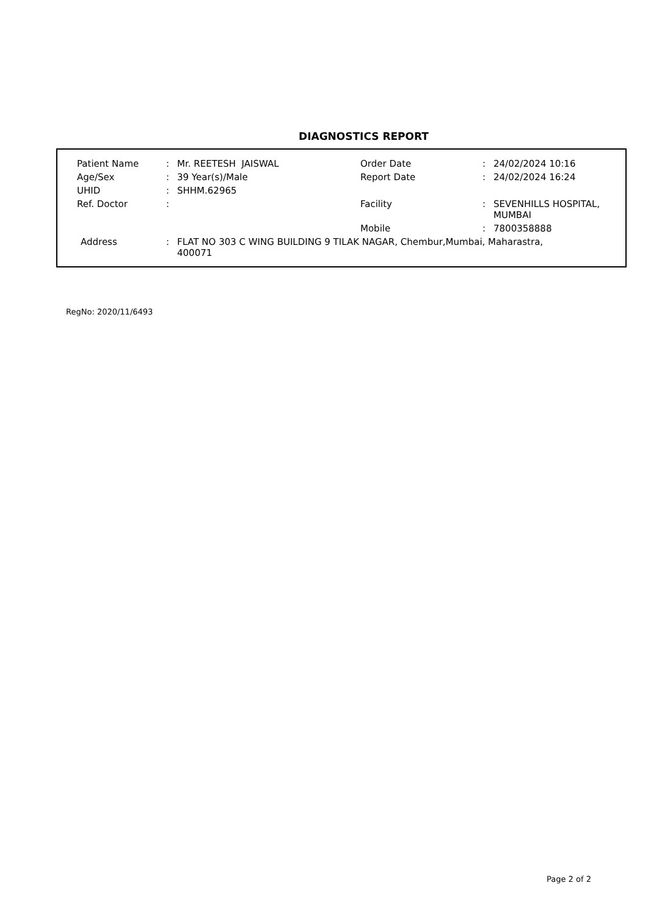DIAGNOSTICS REPORT
| Patient Name | : | Mr. REETESH JAISWAL | Order Date | : | 24/02/2024 10:16 |
| Age/Sex | : | 39 Year(s)/Male | Report Date | : | 24/02/2024 16:24 |
| UHID | : | SHHM.62965 | | | |
| Ref. Doctor | : | | Facility | : | SEVENHILLS HOSPITAL, MUMBAI |
| | | | Mobile | : | 7800358888 |
| Address | : | FLAT NO 303 C WING BUILDING 9 TILAK NAGAR, Chembur,Mumbai, Maharastra, 400071 | | | |
RegNo: 2020/11/6493
Page 2 of 2